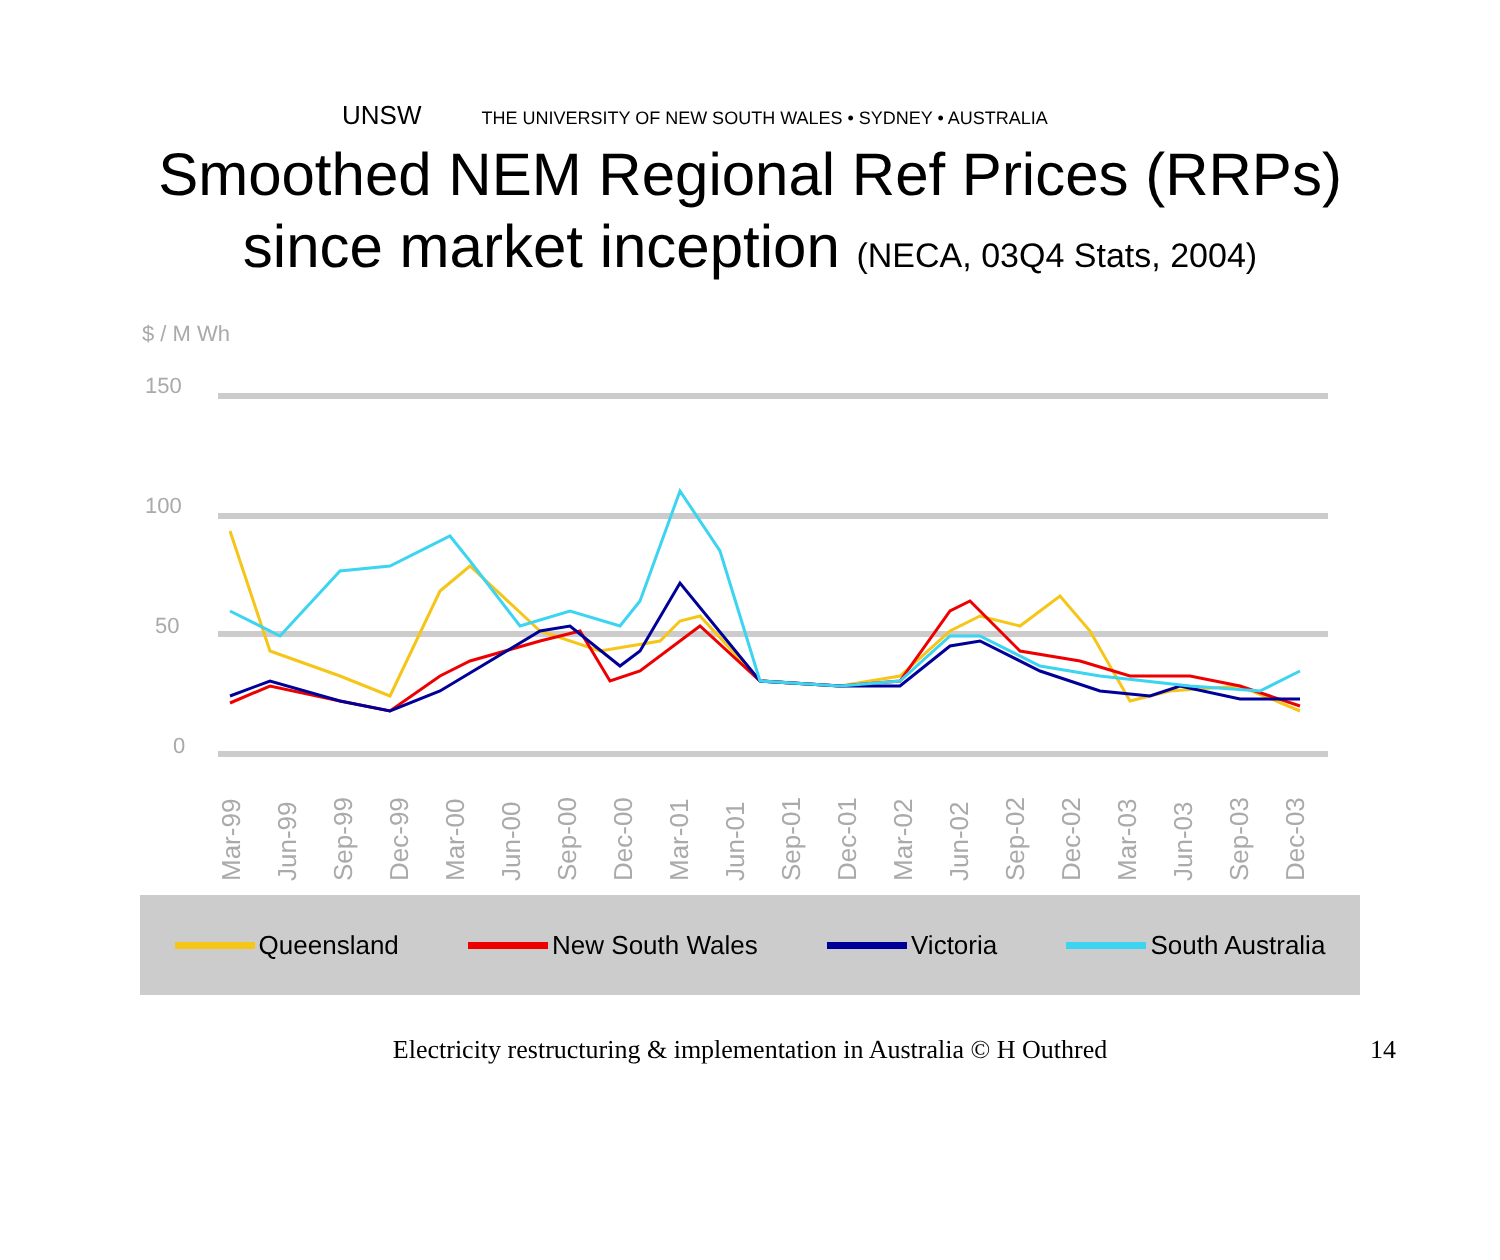UNSW THE UNIVERSITY OF NEW SOUTH WALES • SYDNEY • AUSTRALIA
Smoothed NEM Regional Ref Prices (RRPs)
since market inception (NECA, 03Q4 Stats, 2004)
$ / M Wh
150
100
50
0
Mar-99
Jun-99
Sep-99
Dec-99
Mar-00
Jun-00
Sep-00
Dec-00
Mar-01
Jun-01
Sep-01
Dec-01
Mar-02
Jun-02
Sep-02
Dec-02
Mar-03
Jun-03
Sep-03
Dec-03
Queensland New South Wales Victoria South Australia
Electricity restructuring & implementation in Australia © H Outhred
14